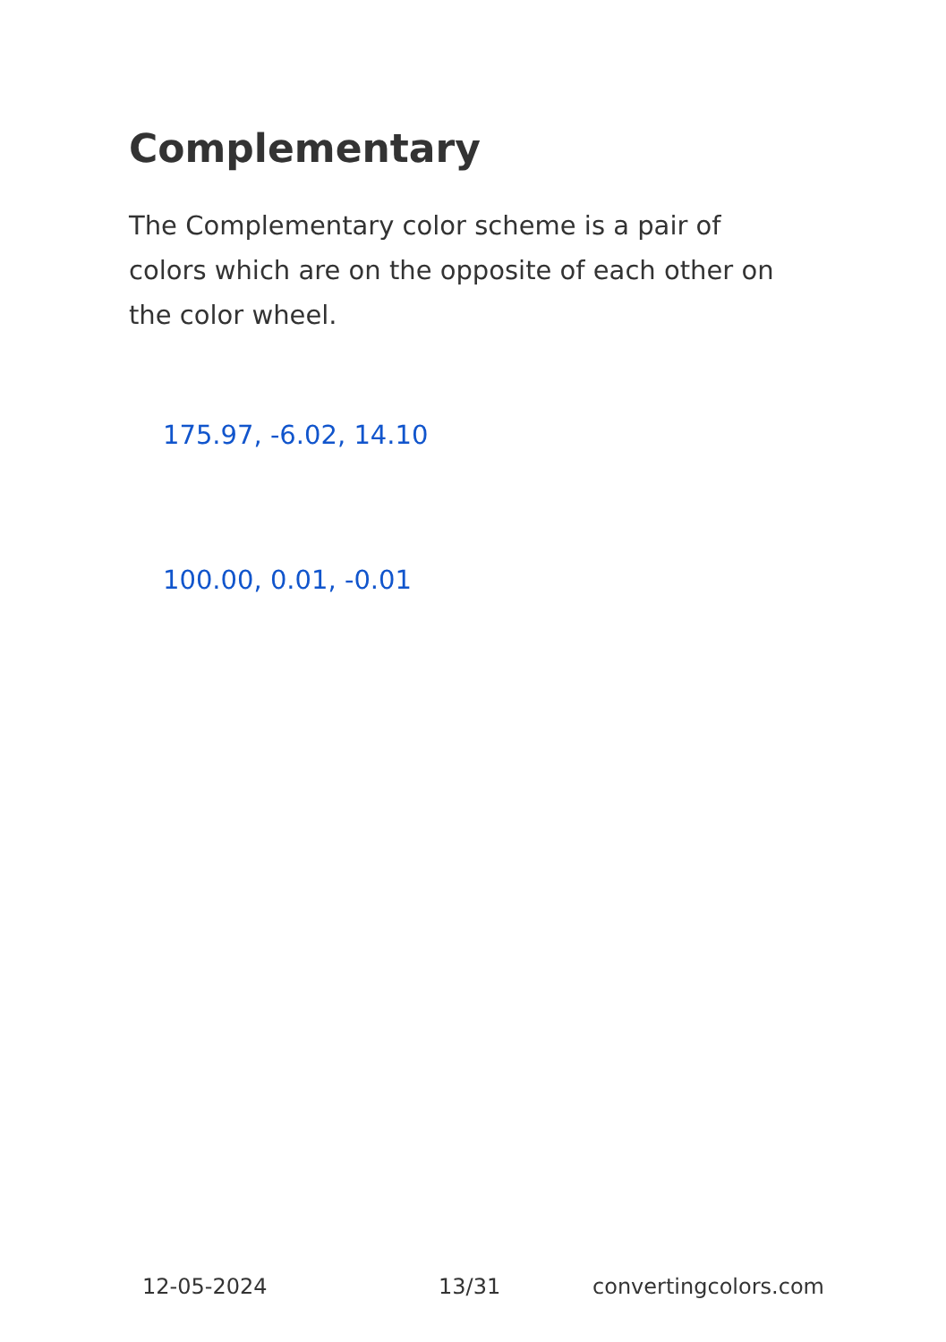Complementary
The Complementary color scheme is a pair of colors which are on the opposite of each other on the color wheel.
175.97, -6.02, 14.10
100.00, 0.01, -0.01
12-05-2024 13/31 convertingcolors.com